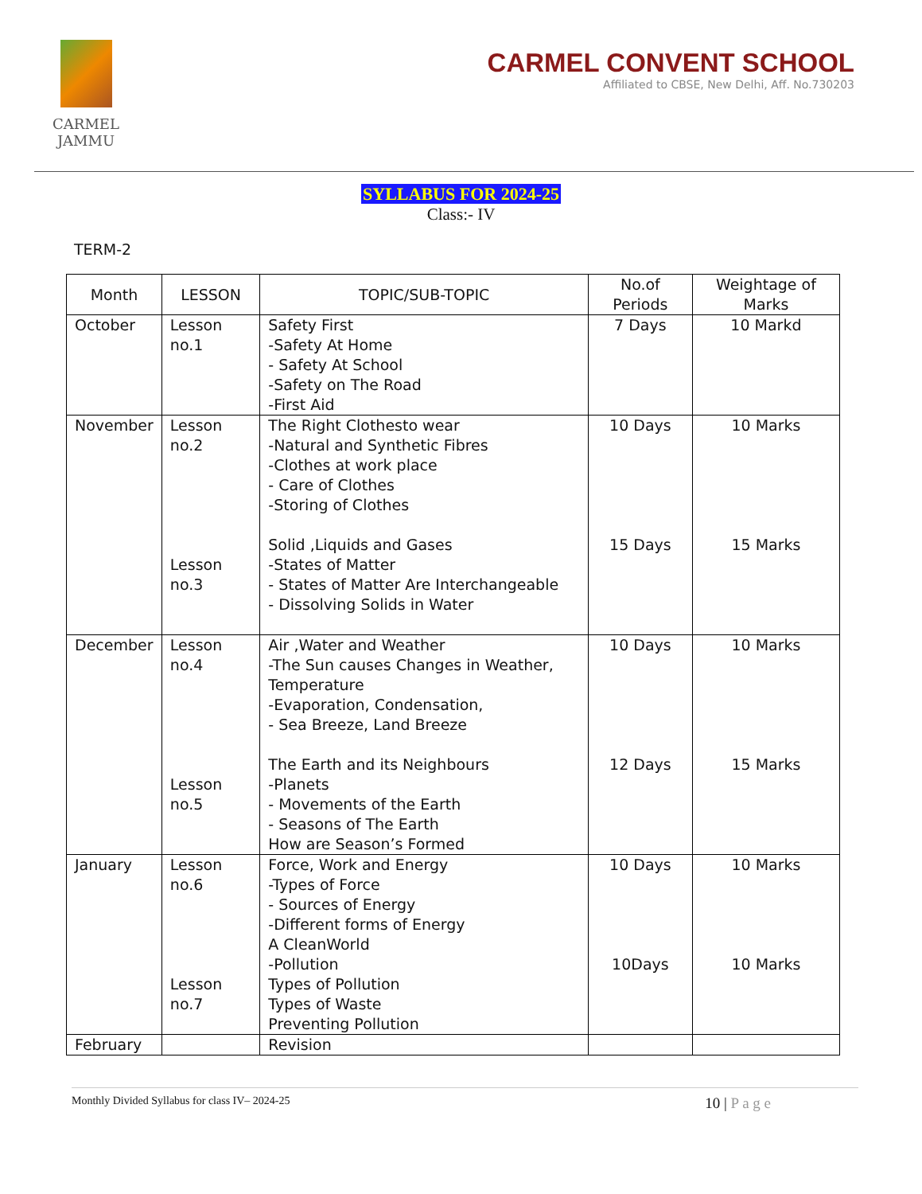CARMEL
JAMMU
CARMEL CONVENT SCHOOL
Affiliated to CBSE, New Delhi, Aff. No.730203
SYLLABUS FOR 2024-25
Class:- IV
TERM-2
| Month | LESSON | TOPIC/SUB-TOPIC | No.of Periods | Weightage of Marks |
| --- | --- | --- | --- | --- |
| October | Lesson no.1 | Safety First -Safety At Home - Safety At School -Safety on The Road -First Aid | 7 Days | 10 Markd |
| November | Lesson no.2 Lesson no.3 | The Right Clothesto wear -Natural and Synthetic Fibres -Clothes at work place - Care of Clothes -Storing of Clothes Solid ,Liquids and Gases -States of Matter - States of Matter Are Interchangeable - Dissolving Solids in Water | 10 Days 15 Days | 10 Marks 15 Marks |
| December | Lesson no.4 Lesson no.5 | Air ,Water and Weather -The Sun causes Changes in Weather, Temperature -Evaporation, Condensation, - Sea Breeze, Land Breeze The Earth and its Neighbours -Planets - Movements of the Earth - Seasons of The Earth How are Season’s Formed | 10 Days 12 Days | 10 Marks 15 Marks |
| January | Lesson no.6 Lesson no.7 | Force, Work and Energy -Types of Force - Sources of Energy -Different forms of Energy A CleanWorld -Pollution Types of Pollution Types of Waste Preventing Pollution | 10 Days 10Days | 10 Marks 10 Marks |
| February | | Revision | | |
Monthly Divided Syllabus for class IV– 2024-25 10 | P a g e